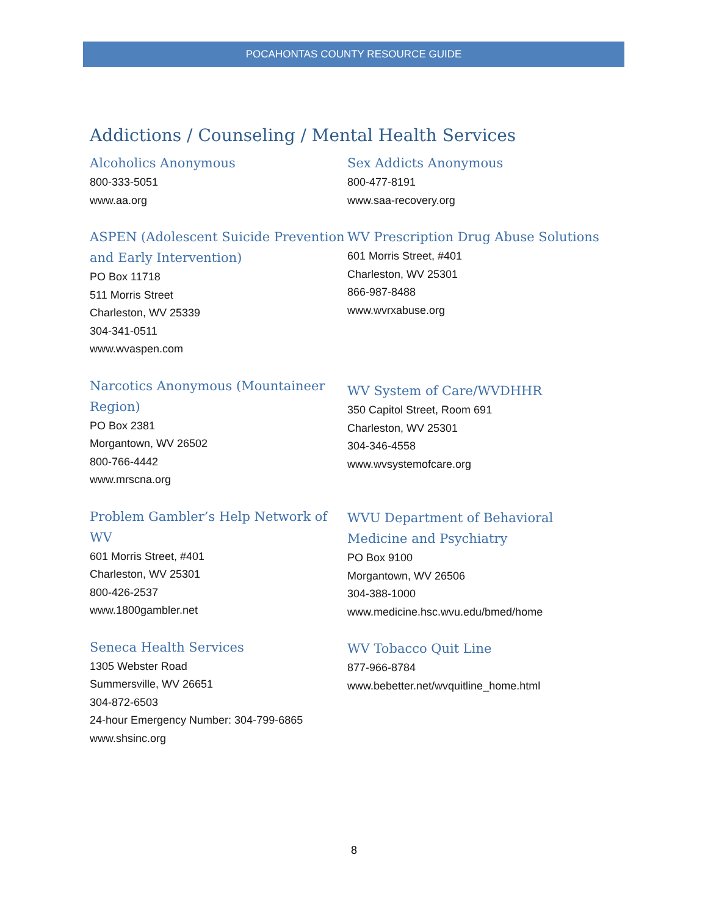POCAHONTAS COUNTY RESOURCE GUIDE
Addictions / Counseling / Mental Health Services
Alcoholics Anonymous
800-333-5051
www.aa.org
ASPEN (Adolescent Suicide Prevention and Early Intervention)
PO Box 11718
511 Morris Street
Charleston, WV 25339
304-341-0511
www.wvaspen.com
Narcotics Anonymous (Mountaineer Region)
PO Box 2381
Morgantown, WV 26502
800-766-4442
www.mrscna.org
Problem Gambler’s Help Network of WV
601 Morris Street, #401
Charleston, WV 25301
800-426-2537
www.1800gambler.net
Seneca Health Services
1305 Webster Road
Summersville, WV 26651
304-872-6503
24-hour Emergency Number: 304-799-6865
www.shsinc.org
Sex Addicts Anonymous
800-477-8191
www.saa-recovery.org
WV Prescription Drug Abuse Solutions
601 Morris Street, #401
Charleston, WV 25301
866-987-8488
www.wvrxabuse.org
WV System of Care/WVDHHR
350 Capitol Street, Room 691
Charleston, WV 25301
304-346-4558
www.wvsystemofcare.org
WVU Department of Behavioral Medicine and Psychiatry
PO Box 9100
Morgantown, WV 26506
304-388-1000
www.medicine.hsc.wvu.edu/bmed/home
WV Tobacco Quit Line
877-966-8784
www.bebetter.net/wvquitline_home.html
8